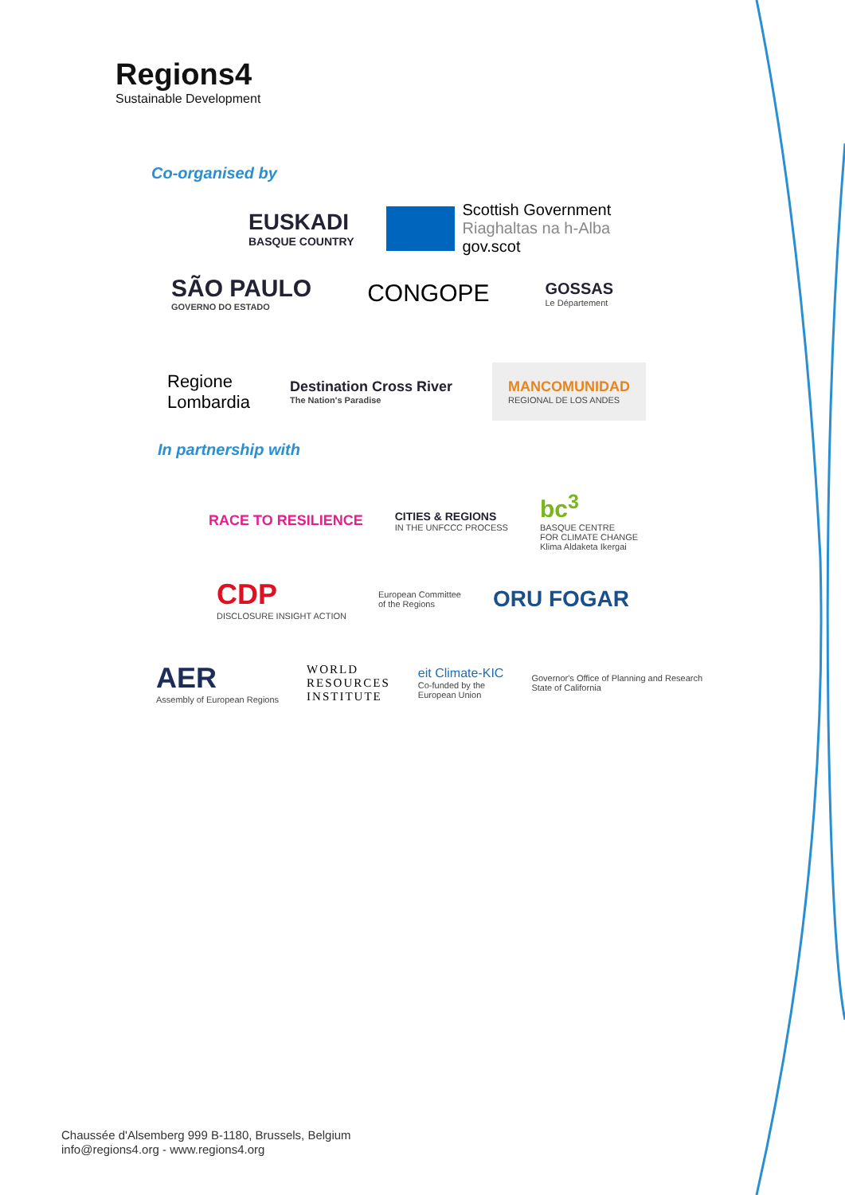Regions4
Sustainable Development
Co-organised by
EUSKADI
BASQUE COUNTRY
Scottish Government
Riaghaltas na h-Alba
gov.scot
SÃO PAULO
GOVERNO DO ESTADO
CONGOPE
GOSSAS
Le Département
Regione
Lombardia
Destination Cross River
The Nation's Paradise
MANCOMUNIDAD
REGIONAL DE LOS ANDES
In partnership with
RACE TO RESILIENCE
CITIES & REGIONS
IN THE UNFCCC PROCESS
bc<sup>3</sup>
BASQUE CENTRE
FOR CLIMATE CHANGE
Klima Aldaketa Ikergai
CDP
DISCLOSURE INSIGHT ACTION
European Committee
of the Regions
ORU FOGAR
AER
Assembly of European Regions
WORLD
RESOURCES
INSTITUTE
eit Climate-KIC
Co-funded by the
European Union
Governor's Office of Planning and Research
State of California
Chaussée d'Alsemberg 999 B-1180, Brussels, Belgium
info@regions4.org - www.regions4.org